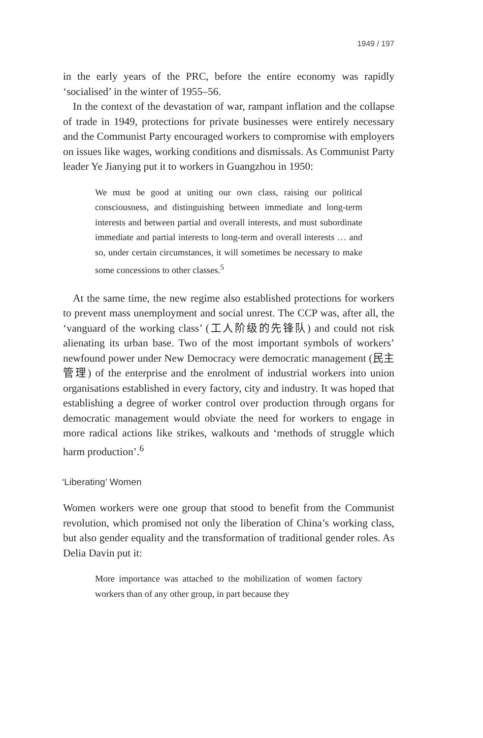1949 / 197
in the early years of the PRC, before the entire economy was rapidly ‘socialised’ in the winter of 1955–56.
In the context of the devastation of war, rampant inflation and the collapse of trade in 1949, protections for private businesses were entirely necessary and the Communist Party encouraged workers to compromise with employers on issues like wages, working conditions and dismissals. As Communist Party leader Ye Jianying put it to workers in Guangzhou in 1950:
We must be good at uniting our own class, raising our political consciousness, and distinguishing between immediate and long-term interests and between partial and overall interests, and must subordinate immediate and partial interests to long-term and overall interests … and so, under certain circumstances, it will sometimes be necessary to make some concessions to other classes.<sup>5</sup>
At the same time, the new regime also established protections for workers to prevent mass unemployment and social unrest. The CCP was, after all, the ‘vanguard of the working class’ (工人阶级的先锋队) and could not risk alienating its urban base. Two of the most important symbols of workers’ newfound power under New Democracy were democratic management (民主管理) of the enterprise and the enrolment of industrial workers into union organisations established in every factory, city and industry. It was hoped that establishing a degree of worker control over production through organs for democratic management would obviate the need for workers to engage in more radical actions like strikes, walkouts and ‘methods of struggle which harm production’.<sup>6</sup>
‘Liberating’ Women
Women workers were one group that stood to benefit from the Communist revolution, which promised not only the liberation of China’s working class, but also gender equality and the transformation of traditional gender roles. As Delia Davin put it:
More importance was attached to the mobilization of women factory workers than of any other group, in part because they